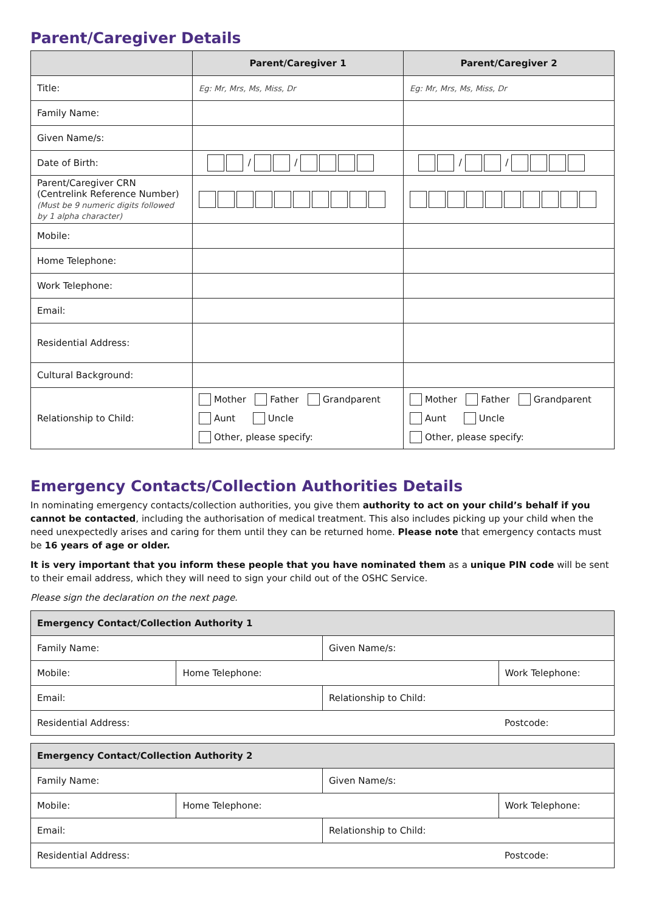Parent/Caregiver Details
| | Parent/Caregiver 1 | Parent/Caregiver 2 |
| --- | --- | --- |
| Title: | Eg: Mr, Mrs, Ms, Miss, Dr | Eg: Mr, Mrs, Ms, Miss, Dr |
| Family Name: | | |
| Given Name/s: | | |
| Date of Birth: | / / | / / |
| Parent/Caregiver CRN (Centrelink Reference Number) (Must be 9 numeric digits followed by 1 alpha character) | | |
| Mobile: | | |
| Home Telephone: | | |
| Work Telephone: | | |
| Email: | | |
| Residential Address: | | |
| Cultural Background: | | |
| Relationship to Child: | Mother Father Grandparent Aunt Uncle Other, please specify: | Mother Father Grandparent Aunt Uncle Other, please specify: |
Emergency Contacts/Collection Authorities Details
In nominating emergency contacts/collection authorities, you give them authority to act on your child’s behalf if you cannot be contacted, including the authorisation of medical treatment. This also includes picking up your child when the need unexpectedly arises and caring for them until they can be returned home. Please note that emergency contacts must be 16 years of age or older.
It is very important that you inform these people that you have nominated them as a unique PIN code will be sent to their email address, which they will need to sign your child out of the OSHC Service.
Please sign the declaration on the next page.
| Emergency Contact/Collection Authority 1 | | | | |
| Family Name: | | Given Name/s: | | |
| Mobile: | Home Telephone: | | Work Telephone: | |
| Email: | | Relationship to Child: | | |
| Residential Address: | | | | Postcode: |
| Emergency Contact/Collection Authority 2 | | | | |
| Family Name: | | Given Name/s: | | |
| Mobile: | Home Telephone: | | Work Telephone: | |
| Email: | | Relationship to Child: | | |
| Residential Address: | | | | Postcode: |